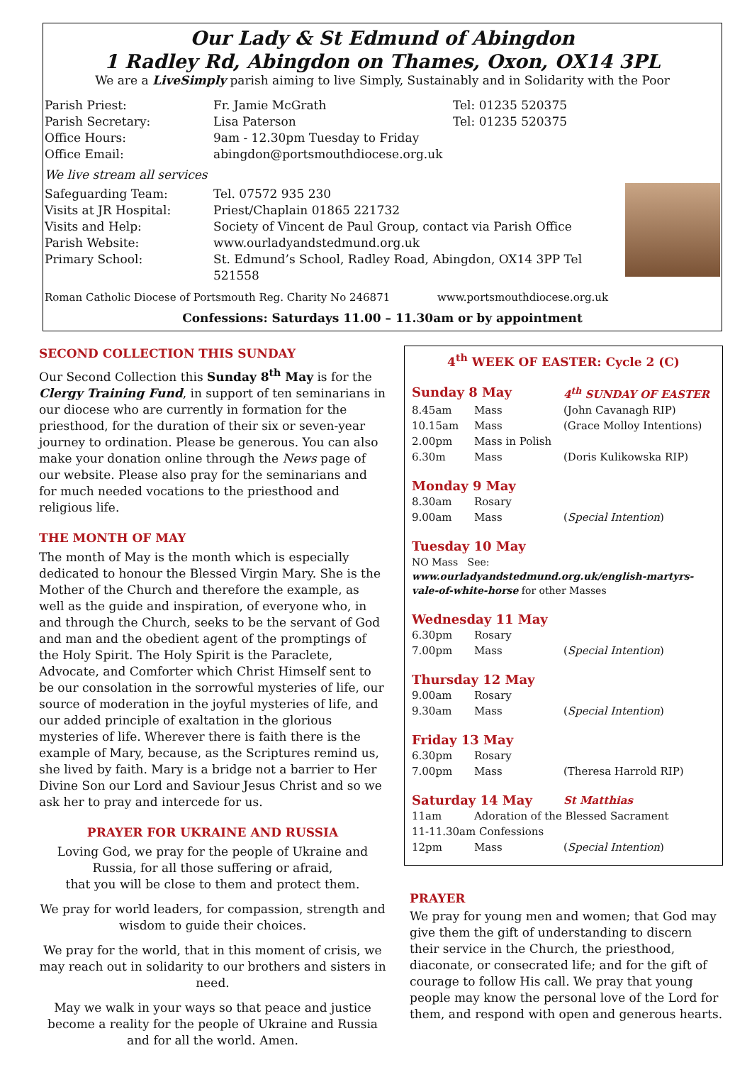Our Lady & St Edmund of Abingdon
1 Radley Rd, Abingdon on Thames, Oxon, OX14 3PL
We are a LiveSimply parish aiming to live Simply, Sustainably and in Solidarity with the Poor
| Parish Priest: | Fr. Jamie McGrath | Tel: 01235 520375 |
| Parish Secretary: | Lisa Paterson | Tel: 01235 520375 |
| Office Hours: | 9am - 12.30pm Tuesday to Friday | |
| Office Email: | abingdon@portsmouthdiocese.org.uk | |
| We live stream all services | | |
| Safeguarding Team: | Tel. 07572 935 230 |
| Visits at JR Hospital: | Priest/Chaplain 01865 221732 |
| Visits and Help: | Society of Vincent de Paul Group, contact via Parish Office |
| Parish Website: | www.ourladyandstedmund.org.uk |
| Primary School: | St. Edmund’s School, Radley Road, Abingdon, OX14 3PP Tel 521558 |
Roman Catholic Diocese of Portsmouth Reg. Charity No 246871 www.portsmouthdiocese.org.uk
Confessions: Saturdays 11.00 – 11.30am or by appointment
SECOND COLLECTION THIS SUNDAY
Our Second Collection this Sunday 8<sup>th</sup> May is for the Clergy Training Fund, in support of ten seminarians in our diocese who are currently in formation for the priesthood, for the duration of their six or seven-year journey to ordination. Please be generous. You can also make your donation online through the News page of our website. Please also pray for the seminarians and for much needed vocations to the priesthood and religious life.
THE MONTH OF MAY
The month of May is the month which is especially dedicated to honour the Blessed Virgin Mary. She is the Mother of the Church and therefore the example, as well as the guide and inspiration, of everyone who, in and through the Church, seeks to be the servant of God and man and the obedient agent of the promptings of the Holy Spirit. The Holy Spirit is the Paraclete, Advocate, and Comforter which Christ Himself sent to be our consolation in the sorrowful mysteries of life, our source of moderation in the joyful mysteries of life, and our added principle of exaltation in the glorious mysteries of life. Wherever there is faith there is the example of Mary, because, as the Scriptures remind us, she lived by faith. Mary is a bridge not a barrier to Her Divine Son our Lord and Saviour Jesus Christ and so we ask her to pray and intercede for us.
PRAYER FOR UKRAINE AND RUSSIA
Loving God, we pray for the people of Ukraine and Russia, for all those suffering or afraid,
that you will be close to them and protect them.
We pray for world leaders, for compassion, strength and wisdom to guide their choices.
We pray for the world, that in this moment of crisis, we may reach out in solidarity to our brothers and sisters in need.
May we walk in your ways so that peace and justice become a reality for the people of Ukraine and Russia and for all the world. Amen.
4<sup>th</sup> WEEK OF EASTER: Cycle 2 (C)
| Sunday 8 May | | 4<sup>th</sup> SUNDAY OF EASTER |
| 8.45am | Mass | (John Cavanagh RIP) |
| 10.15am | Mass | (Grace Molloy Intentions) |
| 2.00pm | Mass in Polish | |
| 6.30m | Mass | (Doris Kulikowska RIP) |
| Monday 9 May | | |
| 8.30am | Rosary | |
| 9.00am | Mass | ( Special Intention ) |
| Tuesday 10 May | | |
| NO Mass See: www.ourladyandstedmund.org.uk/english-martyrs-vale-of-white-horse for other Masses | | |
| Wednesday 11 May | | |
| 6.30pm | Rosary | |
| 7.00pm | Mass | ( Special Intention ) |
| Thursday 12 May | | |
| 9.00am | Rosary | |
| 9.30am | Mass | ( Special Intention ) |
| Friday 13 May | | |
| 6.30pm | Rosary | |
| 7.00pm | Mass | (Theresa Harrold RIP) |
| Saturday 14 May | | St Matthias |
| 11am | Adoration of the Blessed Sacrament | |
| 11-11.30am Confessions | | |
| 12pm | Mass | ( Special Intention ) |
PRAYER
We pray for young men and women; that God may give them the gift of understanding to discern their service in the Church, the priesthood, diaconate, or consecrated life; and for the gift of courage to follow His call. We pray that young people may know the personal love of the Lord for them, and respond with open and generous hearts.